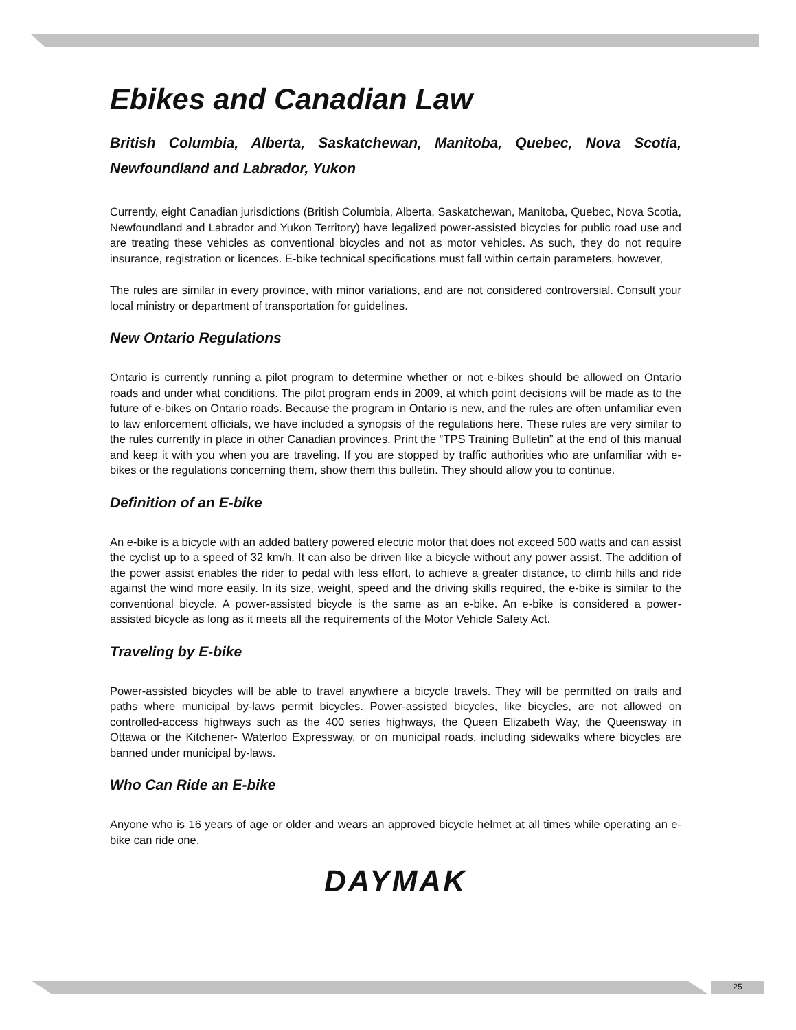Ebikes and Canadian Law
British Columbia, Alberta, Saskatchewan, Manitoba, Quebec, Nova Scotia, Newfoundland and Labrador, Yukon
Currently, eight Canadian jurisdictions (British Columbia, Alberta, Saskatchewan, Manitoba, Quebec, Nova Scotia, Newfoundland and Labrador and Yukon Territory) have legalized power-assisted bicycles for public road use and are treating these vehicles as conventional bicycles and not as motor vehicles. As such, they do not require insurance, registration or licences. E-bike technical specifications must fall within certain parameters, however,
The rules are similar in every province, with minor variations, and are not considered controversial. Consult your local ministry or department of transportation for guidelines.
New Ontario Regulations
Ontario is currently running a pilot program to determine whether or not e-bikes should be allowed on Ontario roads and under what conditions. The pilot program ends in 2009, at which point decisions will be made as to the future of e-bikes on Ontario roads. Because the program in Ontario is new, and the rules are often unfamiliar even to law enforcement officials, we have included a synopsis of the regulations here. These rules are very similar to the rules currently in place in other Canadian provinces. Print the “TPS Training Bulletin” at the end of this manual and keep it with you when you are traveling. If you are stopped by traffic authorities who are unfamiliar with e-bikes or the regulations concerning them, show them this bulletin. They should allow you to continue.
Definition of an E-bike
An e-bike is a bicycle with an added battery powered electric motor that does not exceed 500 watts and can assist the cyclist up to a speed of 32 km/h. It can also be driven like a bicycle without any power assist. The addition of the power assist enables the rider to pedal with less effort, to achieve a greater distance, to climb hills and ride against the wind more easily. In its size, weight, speed and the driving skills required, the e-bike is similar to the conventional bicycle. A power-assisted bicycle is the same as an e-bike. An e-bike is considered a power- assisted bicycle as long as it meets all the requirements of the Motor Vehicle Safety Act.
Traveling by E-bike
Power-assisted bicycles will be able to travel anywhere a bicycle travels. They will be permitted on trails and paths where municipal by-laws permit bicycles. Power-assisted bicycles, like bicycles, are not allowed on controlled-access highways such as the 400 series highways, the Queen Elizabeth Way, the Queensway in Ottawa or the Kitchener- Waterloo Expressway, or on municipal roads, including sidewalks where bicycles are banned under municipal by-laws.
Who Can Ride an E-bike
Anyone who is 16 years of age or older and wears an approved bicycle helmet at all times while operating an e-bike can ride one.
DAYMAK
25